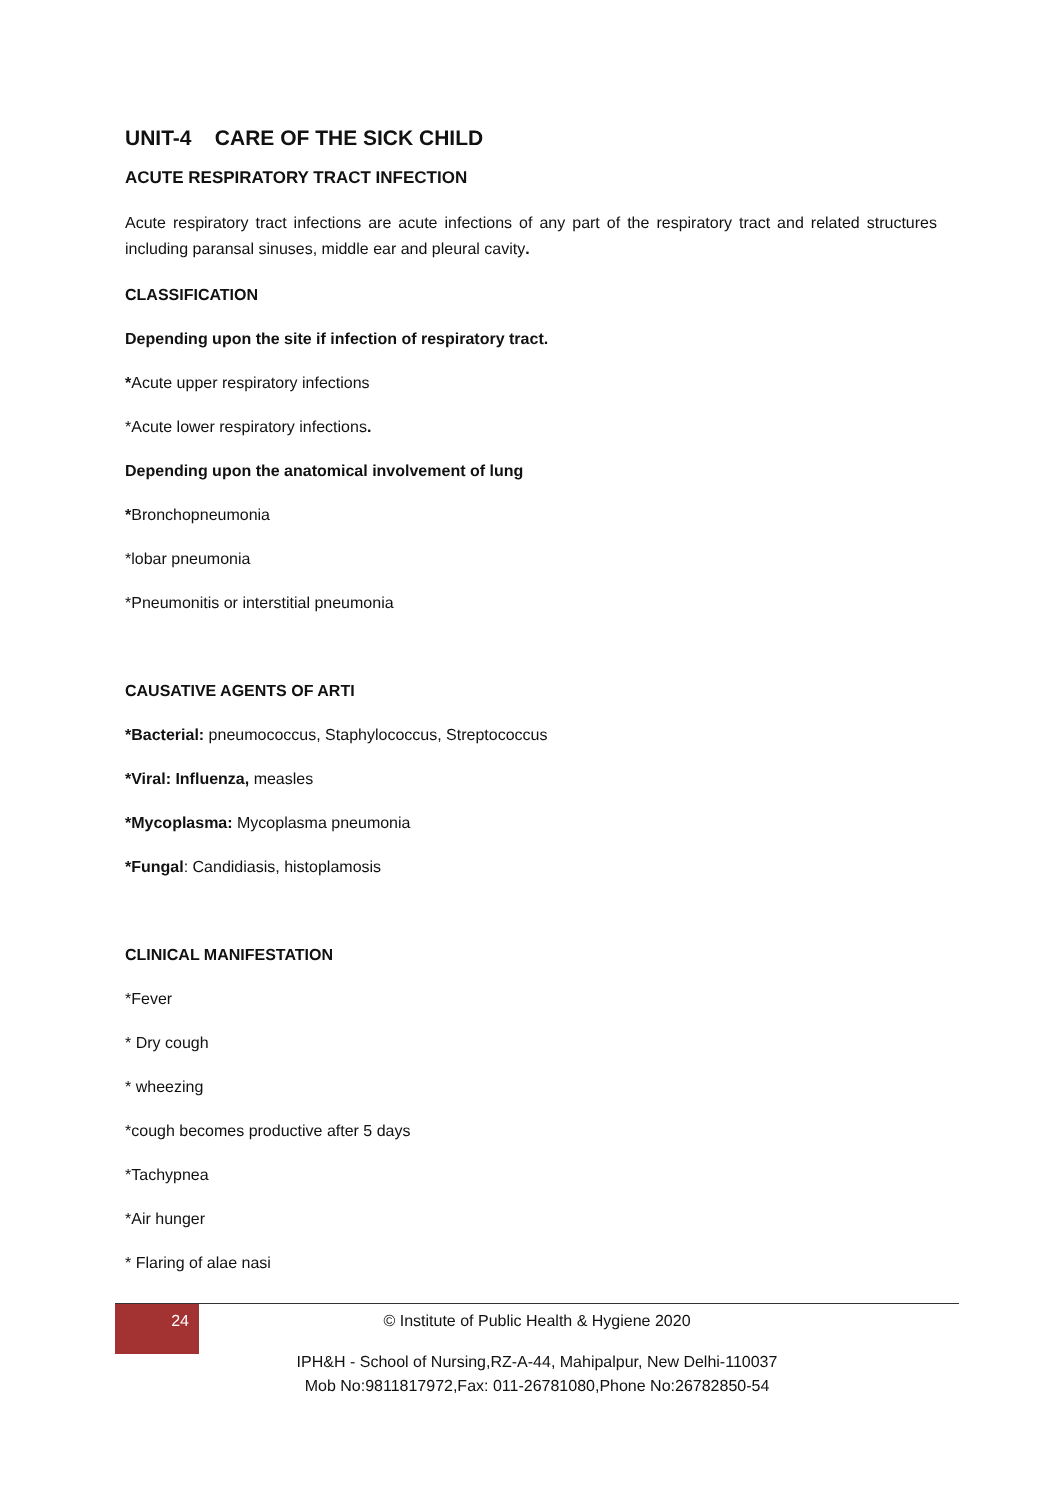UNIT-4 CARE OF THE SICK CHILD
ACUTE RESPIRATORY TRACT INFECTION
Acute respiratory tract infections are acute infections of any part of the respiratory tract and related structures including paransal sinuses, middle ear and pleural cavity.
CLASSIFICATION
Depending upon the site if infection of respiratory tract.
*Acute upper respiratory infections
*Acute lower respiratory infections.
Depending upon the anatomical involvement of lung
*Bronchopneumonia
*lobar pneumonia
*Pneumonitis or interstitial pneumonia
CAUSATIVE AGENTS OF ARTI
*Bacterial: pneumococcus, Staphylococcus, Streptococcus
*Viral: Influenza, measles
*Mycoplasma: Mycoplasma pneumonia
*Fungal: Candidiasis, histoplamosis
CLINICAL MANIFESTATION
*Fever
* Dry cough
* wheezing
*cough becomes productive after 5 days
*Tachypnea
*Air hunger
* Flaring of alae nasi
24
© Institute of Public Health & Hygiene 2020
IPH&H - School of Nursing,RZ-A-44, Mahipalpur, New Delhi-110037
Mob No:9811817972,Fax: 011-26781080,Phone No:26782850-54